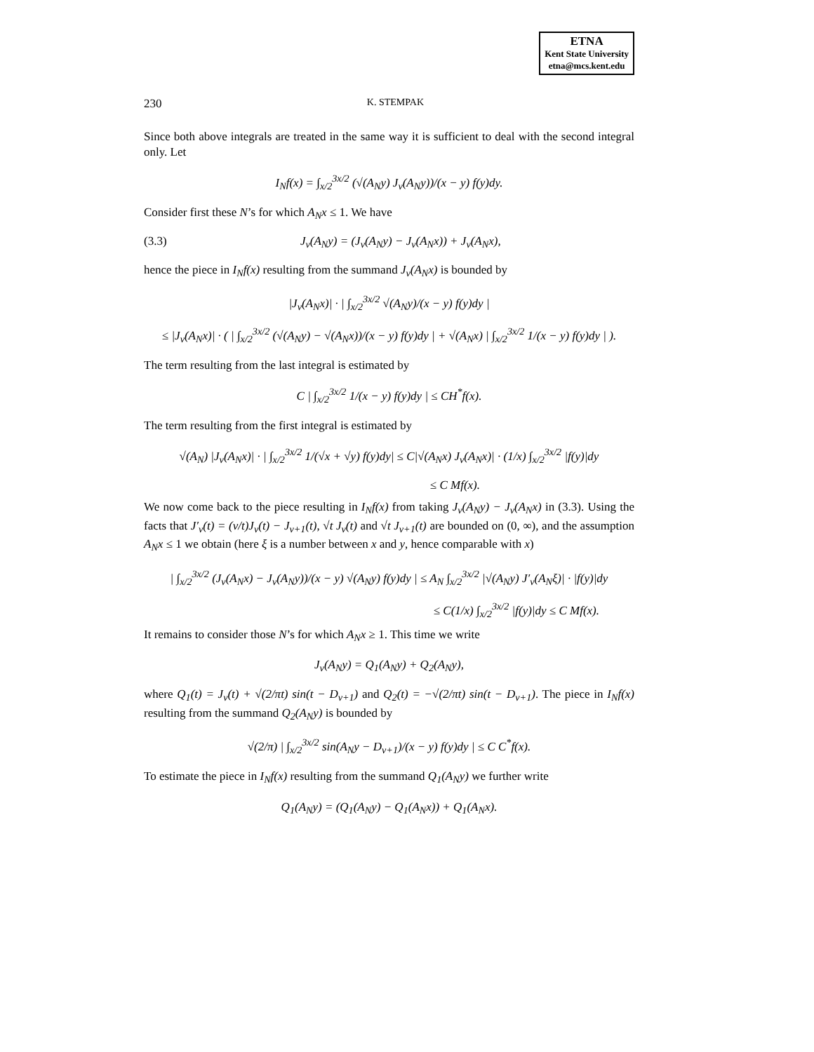ETNA
Kent State University
etna@mcs.kent.edu
230 K. STEMPAK
Since both above integrals are treated in the same way it is sufficient to deal with the second integral only. Let
I<sub>N</sub>f(x) = ∫<sub>x/2</sub><sup>3x/2</sup> (√(A<sub>N</sub>y) J<sub>ν</sub>(A<sub>N</sub>y))/(x − y) f(y)dy.
Consider first these N’s for which A<sub>N</sub>x ≤ 1. We have
(3.3) J<sub>ν</sub>(A<sub>N</sub>y) = (J<sub>ν</sub>(A<sub>N</sub>y) − J<sub>ν</sub>(A<sub>N</sub>x)) + J<sub>ν</sub>(A<sub>N</sub>x),
hence the piece in I<sub>N</sub>f(x) resulting from the summand J<sub>ν</sub>(A<sub>N</sub>x) is bounded by
|J<sub>ν</sub>(A<sub>N</sub>x)| · | ∫<sub>x/2</sub><sup>3x/2</sup> √(A<sub>N</sub>y)/(x − y) f(y)dy |
≤ |J<sub>ν</sub>(A<sub>N</sub>x)| · ( | ∫<sub>x/2</sub><sup>3x/2</sup> (√(A<sub>N</sub>y) − √(A<sub>N</sub>x))/(x − y) f(y)dy | + √(A<sub>N</sub>x) | ∫<sub>x/2</sub><sup>3x/2</sup> 1/(x − y) f(y)dy | ).
The term resulting from the last integral is estimated by
C | ∫<sub>x/2</sub><sup>3x/2</sup> 1/(x − y) f(y)dy | ≤ CH<sup>*</sup>f(x).
The term resulting from the first integral is estimated by
√(A<sub>N</sub>) |J<sub>ν</sub>(A<sub>N</sub>x)| · | ∫<sub>x/2</sub><sup>3x/2</sup> 1/(√x + √y) f(y)dy| ≤ C|√(A<sub>N</sub>x) J<sub>ν</sub>(A<sub>N</sub>x)| · (1/x) ∫<sub>x/2</sub><sup>3x/2</sup> |f(y)|dy
≤ C Mf(x).
We now come back to the piece resulting in I<sub>N</sub>f(x) from taking J<sub>ν</sub>(A<sub>N</sub>y) − J<sub>ν</sub>(A<sub>N</sub>x) in (3.3). Using the facts that J′<sub>ν</sub>(t) = (ν/t)J<sub>ν</sub>(t) − J<sub>ν+1</sub>(t), √t J<sub>ν</sub>(t) and √t J<sub>ν+1</sub>(t) are bounded on (0, ∞), and the assumption A<sub>N</sub>x ≤ 1 we obtain (here ξ is a number between x and y, hence comparable with x)
| ∫<sub>x/2</sub><sup>3x/2</sup> (J<sub>ν</sub>(A<sub>N</sub>x) − J<sub>ν</sub>(A<sub>N</sub>y))/(x − y) √(A<sub>N</sub>y) f(y)dy | ≤ A<sub>N</sub> ∫<sub>x/2</sub><sup>3x/2</sup> |√(A<sub>N</sub>y) J′<sub>ν</sub>(A<sub>N</sub>ξ)| · |f(y)|dy
≤ C(1/x) ∫<sub>x/2</sub><sup>3x/2</sup> |f(y)|dy ≤ C Mf(x).
It remains to consider those N’s for which A<sub>N</sub>x ≥ 1. This time we write
J<sub>ν</sub>(A<sub>N</sub>y) = Q<sub>1</sub>(A<sub>N</sub>y) + Q<sub>2</sub>(A<sub>N</sub>y),
where Q<sub>1</sub>(t) = J<sub>ν</sub>(t) + √(2/πt) sin(t − D<sub>ν+1</sub>) and Q<sub>2</sub>(t) = −√(2/πt) sin(t − D<sub>ν+1</sub>). The piece in I<sub>N</sub>f(x) resulting from the summand Q<sub>2</sub>(A<sub>N</sub>y) is bounded by
√(2/π) | ∫<sub>x/2</sub><sup>3x/2</sup> sin(A<sub>N</sub>y − D<sub>ν+1</sub>)/(x − y) f(y)dy | ≤ C C<sup>*</sup>f(x).
To estimate the piece in I<sub>N</sub>f(x) resulting from the summand Q<sub>1</sub>(A<sub>N</sub>y) we further write
Q<sub>1</sub>(A<sub>N</sub>y) = (Q<sub>1</sub>(A<sub>N</sub>y) − Q<sub>1</sub>(A<sub>N</sub>x)) + Q<sub>1</sub>(A<sub>N</sub>x).